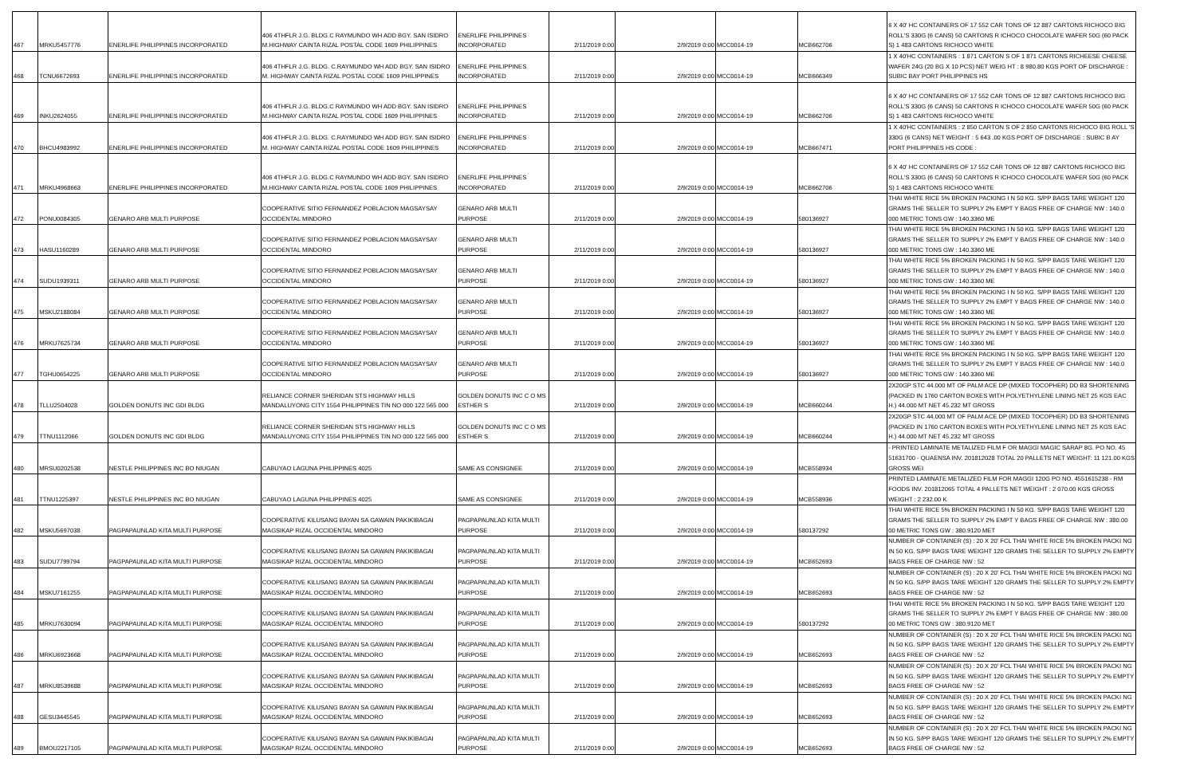| 467 | MRKU5457776 | ENERLIFE PHILIPPINES INCORPORATED | 406 4THFLR J.G. BLDG.C RAYMUNDO WH ADD BGY. SAN ISIDRO M.HIGHWAY CAINTA RIZAL POSTAL CODE 1609 PHILIPPINES | ENERLIFE PHILIPPINES INCORPORATED | 2/11/2019 0:00 | 2/9/2019 0:00 | MCC0014-19 | MCB662706 | 6 X 40' HC CONTAINERS OF 17 552 CAR TONS OF 12 887 CARTONS RICHOCO BIG ROLL'S 330G (6 CANS) 50 CARTONS R ICHOCO CHOCOLATE WAFER 50G (60 PACK S) 1 483 CARTONS RICHOCO WHITE |
| 468 | TCNU6672693 | ENERLIFE PHILIPPINES INCORPORATED | 406 4THFLR J.G. BLDG. C.RAYMUNDO WH ADD BGY. SAN ISIDRO M. HIGHWAY CAINTA RIZAL POSTAL CODE 1609 PHILIPPINES | ENERLIFE PHILIPPINES INCORPORATED | 2/11/2019 0:00 | 2/9/2019 0:00 | MCC0014-19 | MCB666349 | 1 X 40'HC CONTAINERS : 1 871 CARTON S OF 1 871 CARTONS RICHEESE CHEESE WAFER 24G (20 BG X 10 PCS) NET WEIG HT : 8 980.80 KGS PORT OF DISCHARGE : SUBIC BAY PORT PHILIPPINES HS |
| 469 | INKU2624055 | ENERLIFE PHILIPPINES INCORPORATED | 406 4THFLR J.G. BLDG.C RAYMUNDO WH ADD BGY. SAN ISIDRO M.HIGHWAY CAINTA RIZAL POSTAL CODE 1609 PHILIPPINES | ENERLIFE PHILIPPINES INCORPORATED | 2/11/2019 0:00 | 2/9/2019 0:00 | MCC0014-19 | MCB662706 | 6 X 40' HC CONTAINERS OF 17 552 CAR TONS OF 12 887 CARTONS RICHOCO BIG ROLL'S 330G (6 CANS) 50 CARTONS R ICHOCO CHOCOLATE WAFER 50G (60 PACK S) 1 483 CARTONS RICHOCO WHITE |
| 470 | BHCU4983992 | ENERLIFE PHILIPPINES INCORPORATED | 406 4THFLR J.G. BLDG. C.RAYMUNDO WH ADD BGY. SAN ISIDRO M. HIGHWAY CAINTA RIZAL POSTAL CODE 1609 PHILIPPINES | ENERLIFE PHILIPPINES INCORPORATED | 2/11/2019 0:00 | 2/9/2019 0:00 | MCC0014-19 | MCB667471 | 1 X 40'HC CONTAINERS : 2 850 CARTON S OF 2 850 CARTONS RICHOCO BIG ROLL 'S 330G (6 CANS) NET WEIGHT : 5 643 .00 KGS PORT OF DISCHARGE : SUBIC B AY PORT PHILIPPINES HS CODE : |
| 471 | MRKU4968663 | ENERLIFE PHILIPPINES INCORPORATED | 406 4THFLR J.G. BLDG.C RAYMUNDO WH ADD BGY. SAN ISIDRO M.HIGHWAY CAINTA RIZAL POSTAL CODE 1609 PHILIPPINES | ENERLIFE PHILIPPINES INCORPORATED | 2/11/2019 0:00 | 2/9/2019 0:00 | MCC0014-19 | MCB662706 | 6 X 40' HC CONTAINERS OF 17 552 CAR TONS OF 12 887 CARTONS RICHOCO BIG ROLL'S 330G (6 CANS) 50 CARTONS R ICHOCO CHOCOLATE WAFER 50G (60 PACK S) 1 483 CARTONS RICHOCO WHITE |
| 472 | PONU0084305 | GENARO ARB MULTI PURPOSE | COOPERATIVE SITIO FERNANDEZ POBLACION MAGSAYSAY OCCIDENTAL MINDORO | GENARO ARB MULTI PURPOSE | 2/11/2019 0:00 | 2/9/2019 0:00 | MCC0014-19 | 580136927 | THAI WHITE RICE 5% BROKEN PACKING I N 50 KG. S/PP BAGS TARE WEIGHT 120 GRAMS THE SELLER TO SUPPLY 2% EMPT Y BAGS FREE OF CHARGE NW : 140.0 000 METRIC TONS GW : 140.3360 ME |
| 473 | HASU1160289 | GENARO ARB MULTI PURPOSE | COOPERATIVE SITIO FERNANDEZ POBLACION MAGSAYSAY OCCIDENTAL MINDORO | GENARO ARB MULTI PURPOSE | 2/11/2019 0:00 | 2/9/2019 0:00 | MCC0014-19 | 580136927 | THAI WHITE RICE 5% BROKEN PACKING I N 50 KG. S/PP BAGS TARE WEIGHT 120 GRAMS THE SELLER TO SUPPLY 2% EMPT Y BAGS FREE OF CHARGE NW : 140.0 000 METRIC TONS GW : 140.3360 ME |
| 474 | SUDU1939311 | GENARO ARB MULTI PURPOSE | COOPERATIVE SITIO FERNANDEZ POBLACION MAGSAYSAY OCCIDENTAL MINDORO | GENARO ARB MULTI PURPOSE | 2/11/2019 0:00 | 2/9/2019 0:00 | MCC0014-19 | 580136927 | THAI WHITE RICE 5% BROKEN PACKING I N 50 KG. S/PP BAGS TARE WEIGHT 120 GRAMS THE SELLER TO SUPPLY 2% EMPT Y BAGS FREE OF CHARGE NW : 140.0 000 METRIC TONS GW : 140.3360 ME |
| 475 | MSKU2188084 | GENARO ARB MULTI PURPOSE | COOPERATIVE SITIO FERNANDEZ POBLACION MAGSAYSAY OCCIDENTAL MINDORO | GENARO ARB MULTI PURPOSE | 2/11/2019 0:00 | 2/9/2019 0:00 | MCC0014-19 | 580136927 | THAI WHITE RICE 5% BROKEN PACKING I N 50 KG. S/PP BAGS TARE WEIGHT 120 GRAMS THE SELLER TO SUPPLY 2% EMPT Y BAGS FREE OF CHARGE NW : 140.0 000 METRIC TONS GW : 140.3360 ME |
| 476 | MRKU7625734 | GENARO ARB MULTI PURPOSE | COOPERATIVE SITIO FERNANDEZ POBLACION MAGSAYSAY OCCIDENTAL MINDORO | GENARO ARB MULTI PURPOSE | 2/11/2019 0:00 | 2/9/2019 0:00 | MCC0014-19 | 580136927 | THAI WHITE RICE 5% BROKEN PACKING I N 50 KG. S/PP BAGS TARE WEIGHT 120 GRAMS THE SELLER TO SUPPLY 2% EMPT Y BAGS FREE OF CHARGE NW : 140.0 000 METRIC TONS GW : 140.3360 ME |
| 477 | TGHU0654225 | GENARO ARB MULTI PURPOSE | COOPERATIVE SITIO FERNANDEZ POBLACION MAGSAYSAY OCCIDENTAL MINDORO | GENARO ARB MULTI PURPOSE | 2/11/2019 0:00 | 2/9/2019 0:00 | MCC0014-19 | 580136927 | THAI WHITE RICE 5% BROKEN PACKING I N 50 KG. S/PP BAGS TARE WEIGHT 120 GRAMS THE SELLER TO SUPPLY 2% EMPT Y BAGS FREE OF CHARGE NW : 140.0 000 METRIC TONS GW : 140.3360 ME |
| 478 | TLLU2504028 | GOLDEN DONUTS INC GDI BLDG | RELIANCE CORNER SHERIDAN STS HIGHWAY HILLS MANDALUYONG CITY 1554 PHILIPPINES TIN NO 000 122 565 000 | GOLDEN DONUTS INC C O MS ESTHER S | 2/11/2019 0:00 | 2/9/2019 0:00 | MCC0014-19 | MCB660244 | 2X20GP STC 44.000 MT OF PALM ACE DP (MIXED TOCOPHER) DD B3 SHORTENING (PACKED IN 1760 CARTON BOXES WITH POLYETHYLENE LINING NET 25 KGS EAC H.) 44.000 MT NET 45.232 MT GROSS |
| 479 | TTNU1112066 | GOLDEN DONUTS INC GDI BLDG | RELIANCE CORNER SHERIDAN STS HIGHWAY HILLS MANDALUYONG CITY 1554 PHILIPPINES TIN NO 000 122 565 000 | GOLDEN DONUTS INC C O MS ESTHER S | 2/11/2019 0:00 | 2/9/2019 0:00 | MCC0014-19 | MCB660244 | 2X20GP STC 44.000 MT OF PALM ACE DP (MIXED TOCOPHER) DD B3 SHORTENING (PACKED IN 1760 CARTON BOXES WITH POLYETHYLENE LINING NET 25 KGS EAC H.) 44.000 MT NET 45.232 MT GROSS |
| 480 | MRSU0202538 | NESTLE PHILIPPINES INC BO NIUGAN | CABUYAO LAGUNA PHILIPPINES 4025 | SAME AS CONSIGNEE | 2/11/2019 0:00 | 2/9/2019 0:00 | MCC0014-19 | MCB558934 | - PRINTED LAMINATE METALIZED FILM F OR MAGGI MAGIC SARAP 8G. PO NO. 45 51631700 - QUAENSA INV. 201812028 TOTAL 20 PALLETS NET WEIGHT: 11 121.00 KGS GROSS WEI |
| 481 | TTNU1225397 | NESTLE PHILIPPINES INC BO NIUGAN | CABUYAO LAGUNA PHILIPPINES 4025 | SAME AS CONSIGNEE | 2/11/2019 0:00 | 2/9/2019 0:00 | MCC0014-19 | MCB558936 | PRINTED LAMINATE METALIZED FILM FOR MAGGI 120G PO NO. 4551615238 - RM FOODS INV. 201812065 TOTAL 4 PALLETS NET WEIGHT : 2 070.00 KGS GROSS WEIGHT : 2 232.00 K |
| 482 | MSKU5697038 | PAGPAPAUNLAD KITA MULTI PURPOSE | COOPERATIVE KILUSANG BAYAN SA GAWAIN PAKIKIBAGAI MAGSIKAP RIZAL OCCIDENTAL MINDORO | PAGPAPAUNLAD KITA MULTI PURPOSE | 2/11/2019 0:00 | 2/9/2019 0:00 | MCC0014-19 | 580137292 | THAI WHITE RICE 5% BROKEN PACKING I N 50 KG. S/PP BAGS TARE WEIGHT 120 GRAMS THE SELLER TO SUPPLY 2% EMPT Y BAGS FREE OF CHARGE NW : 380.00 00 METRIC TONS GW : 380.9120 MET |
| 483 | SUDU7799794 | PAGPAPAUNLAD KITA MULTI PURPOSE | COOPERATIVE KILUSANG BAYAN SA GAWAIN PAKIKIBAGAI MAGSIKAP RIZAL OCCIDENTAL MINDORO | PAGPAPAUNLAD KITA MULTI PURPOSE | 2/11/2019 0:00 | 2/9/2019 0:00 | MCC0014-19 | MCB652693 | NUMBER OF CONTAINER (S) : 20 X 20' FCL THAI WHITE RICE 5% BROKEN PACKI NG IN 50 KG. S/PP BAGS TARE WEIGHT 120 GRAMS THE SELLER TO SUPPLY 2% EMPTY BAGS FREE OF CHARGE NW : 52 |
| 484 | MSKU7161255 | PAGPAPAUNLAD KITA MULTI PURPOSE | COOPERATIVE KILUSANG BAYAN SA GAWAIN PAKIKIBAGAI MAGSIKAP RIZAL OCCIDENTAL MINDORO | PAGPAPAUNLAD KITA MULTI PURPOSE | 2/11/2019 0:00 | 2/9/2019 0:00 | MCC0014-19 | MCB652693 | NUMBER OF CONTAINER (S) : 20 X 20' FCL THAI WHITE RICE 5% BROKEN PACKI NG IN 50 KG. S/PP BAGS TARE WEIGHT 120 GRAMS THE SELLER TO SUPPLY 2% EMPTY BAGS FREE OF CHARGE NW : 52 |
| 485 | MRKU7630094 | PAGPAPAUNLAD KITA MULTI PURPOSE | COOPERATIVE KILUSANG BAYAN SA GAWAIN PAKIKIBAGAI MAGSIKAP RIZAL OCCIDENTAL MINDORO | PAGPAPAUNLAD KITA MULTI PURPOSE | 2/11/2019 0:00 | 2/9/2019 0:00 | MCC0014-19 | 580137292 | THAI WHITE RICE 5% BROKEN PACKING I N 50 KG. S/PP BAGS TARE WEIGHT 120 GRAMS THE SELLER TO SUPPLY 2% EMPT Y BAGS FREE OF CHARGE NW : 380.00 00 METRIC TONS GW : 380.9120 MET |
| 486 | MRKU6923668 | PAGPAPAUNLAD KITA MULTI PURPOSE | COOPERATIVE KILUSANG BAYAN SA GAWAIN PAKIKIBAGAI MAGSIKAP RIZAL OCCIDENTAL MINDORO | PAGPAPAUNLAD KITA MULTI PURPOSE | 2/11/2019 0:00 | 2/9/2019 0:00 | MCC0014-19 | MCB652693 | NUMBER OF CONTAINER (S) : 20 X 20' FCL THAI WHITE RICE 5% BROKEN PACKI NG IN 50 KG. S/PP BAGS TARE WEIGHT 120 GRAMS THE SELLER TO SUPPLY 2% EMPTY BAGS FREE OF CHARGE NW : 52 |
| 487 | MRKU8539688 | PAGPAPAUNLAD KITA MULTI PURPOSE | COOPERATIVE KILUSANG BAYAN SA GAWAIN PAKIKIBAGAI MAGSIKAP RIZAL OCCIDENTAL MINDORO | PAGPAPAUNLAD KITA MULTI PURPOSE | 2/11/2019 0:00 | 2/9/2019 0:00 | MCC0014-19 | MCB652693 | NUMBER OF CONTAINER (S) : 20 X 20' FCL THAI WHITE RICE 5% BROKEN PACKI NG IN 50 KG. S/PP BAGS TARE WEIGHT 120 GRAMS THE SELLER TO SUPPLY 2% EMPTY BAGS FREE OF CHARGE NW : 52 |
| 488 | GESU3445545 | PAGPAPAUNLAD KITA MULTI PURPOSE | COOPERATIVE KILUSANG BAYAN SA GAWAIN PAKIKIBAGAI MAGSIKAP RIZAL OCCIDENTAL MINDORO | PAGPAPAUNLAD KITA MULTI PURPOSE | 2/11/2019 0:00 | 2/9/2019 0:00 | MCC0014-19 | MCB652693 | NUMBER OF CONTAINER (S) : 20 X 20' FCL THAI WHITE RICE 5% BROKEN PACKI NG IN 50 KG. S/PP BAGS TARE WEIGHT 120 GRAMS THE SELLER TO SUPPLY 2% EMPTY BAGS FREE OF CHARGE NW : 52 |
| 489 | BMOU2217105 | PAGPAPAUNLAD KITA MULTI PURPOSE | COOPERATIVE KILUSANG BAYAN SA GAWAIN PAKIKIBAGAI MAGSIKAP RIZAL OCCIDENTAL MINDORO | PAGPAPAUNLAD KITA MULTI PURPOSE | 2/11/2019 0:00 | 2/9/2019 0:00 | MCC0014-19 | MCB652693 | NUMBER OF CONTAINER (S) : 20 X 20' FCL THAI WHITE RICE 5% BROKEN PACKI NG IN 50 KG. S/PP BAGS TARE WEIGHT 120 GRAMS THE SELLER TO SUPPLY 2% EMPTY BAGS FREE OF CHARGE NW : 52 |